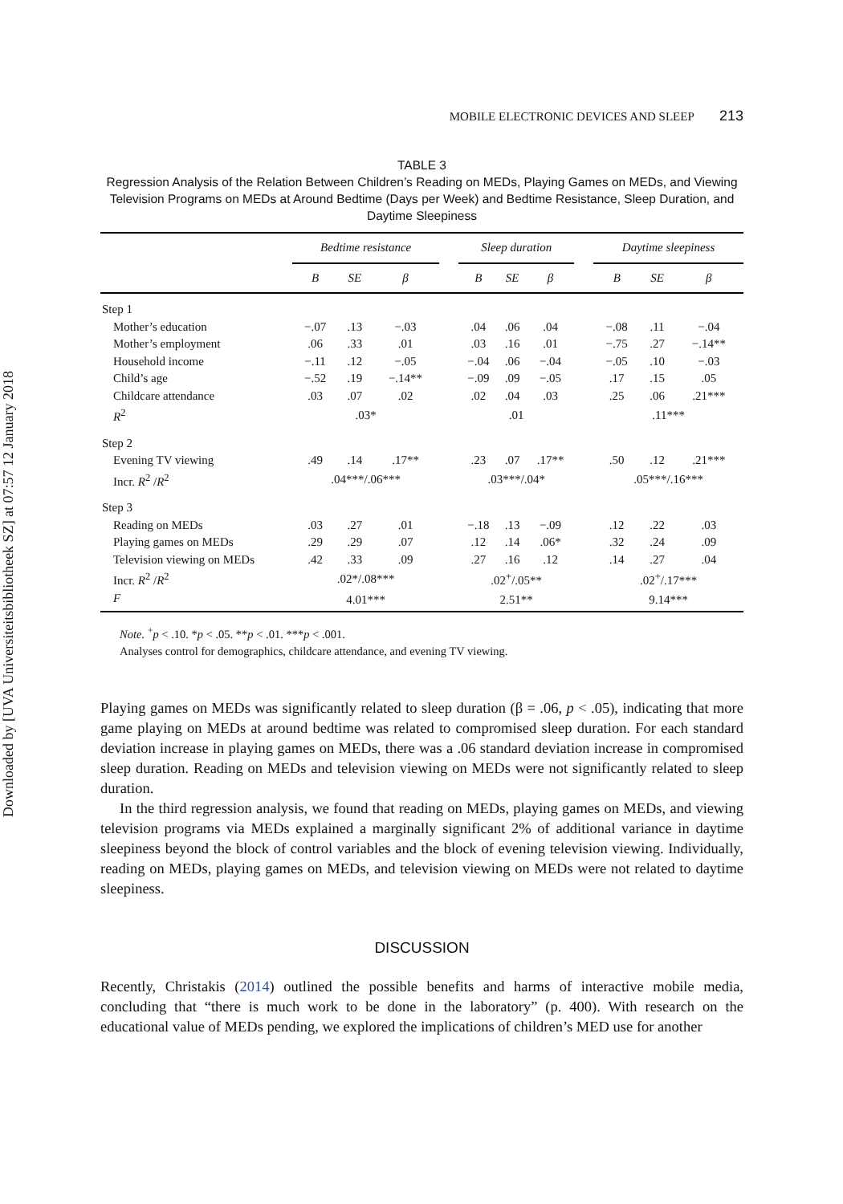Downloaded by [UVA Universiteitsbibliotheek SZ] at 07:57 12 January 2018
MOBILE ELECTRONIC DEVICES AND SLEEP 213
TABLE 3
Regression Analysis of the Relation Between Children’s Reading on MEDs, Playing Games on MEDs, and Viewing Television Programs on MEDs at Around Bedtime (Days per Week) and Bedtime Resistance, Sleep Duration, and Daytime Sleepiness
| | Bedtime resistance | | | | Sleep duration | | | | Daytime sleepiness | | |
| | B | SE | β | | B | SE | β | | B | SE | β |
| Step 1 | | | | | | | | | | | |
| Mother’s education | −.07 | .13 | −.03 | | .04 | .06 | .04 | | −.08 | .11 | −.04 |
| Mother’s employment | .06 | .33 | .01 | | .03 | .16 | .01 | | −.75 | .27 | −.14** |
| Household income | −.11 | .12 | −.05 | | −.04 | .06 | −.04 | | −.05 | .10 | −.03 |
| Child’s age | −.52 | .19 | −.14** | | −.09 | .09 | −.05 | | .17 | .15 | .05 |
| Childcare attendance | .03 | .07 | .02 | | .02 | .04 | .03 | | .25 | .06 | .21*** |
| R<sup>2</sup> | .03* | | | | .01 | | | | .11*** | | |
| Step 2 | | | | | | | | | | | |
| Evening TV viewing | .49 | .14 | .17** | | .23 | .07 | .17** | | .50 | .12 | .21*** |
| Incr. R<sup>2</sup> / R<sup>2</sup> | .04***/.06*** | | | | .03***/.04* | | | | .05***/.16*** | | |
| Step 3 | | | | | | | | | | | |
| Reading on MEDs | .03 | .27 | .01 | | −.18 | .13 | −.09 | | .12 | .22 | .03 |
| Playing games on MEDs | .29 | .29 | .07 | | .12 | .14 | .06* | | .32 | .24 | .09 |
| Television viewing on MEDs | .42 | .33 | .09 | | .27 | .16 | .12 | | .14 | .27 | .04 |
| Incr. R<sup>2</sup> / R<sup>2</sup> | .02*/.08*** | | | | .02<sup>+</sup>/.05** | | | | .02<sup>+</sup>/.17*** | | |
| F | 4.01*** | | | | 2.51** | | | | 9.14*** | | |
Note. <sup>+</sup>p < .10. *p < .05. **p < .01. ***p < .001.
Analyses control for demographics, childcare attendance, and evening TV viewing.
Playing games on MEDs was significantly related to sleep duration (β = .06, p < .05), indicating that more game playing on MEDs at around bedtime was related to compromised sleep duration. For each standard deviation increase in playing games on MEDs, there was a .06 standard deviation increase in compromised sleep duration. Reading on MEDs and television viewing on MEDs were not significantly related to sleep duration.
In the third regression analysis, we found that reading on MEDs, playing games on MEDs, and viewing television programs via MEDs explained a marginally significant 2% of additional variance in daytime sleepiness beyond the block of control variables and the block of evening television viewing. Individually, reading on MEDs, playing games on MEDs, and television viewing on MEDs were not related to daytime sleepiness.
DISCUSSION
Recently, Christakis (2014) outlined the possible benefits and harms of interactive mobile media, concluding that “there is much work to be done in the laboratory” (p. 400). With research on the educational value of MEDs pending, we explored the implications of children’s MED use for another